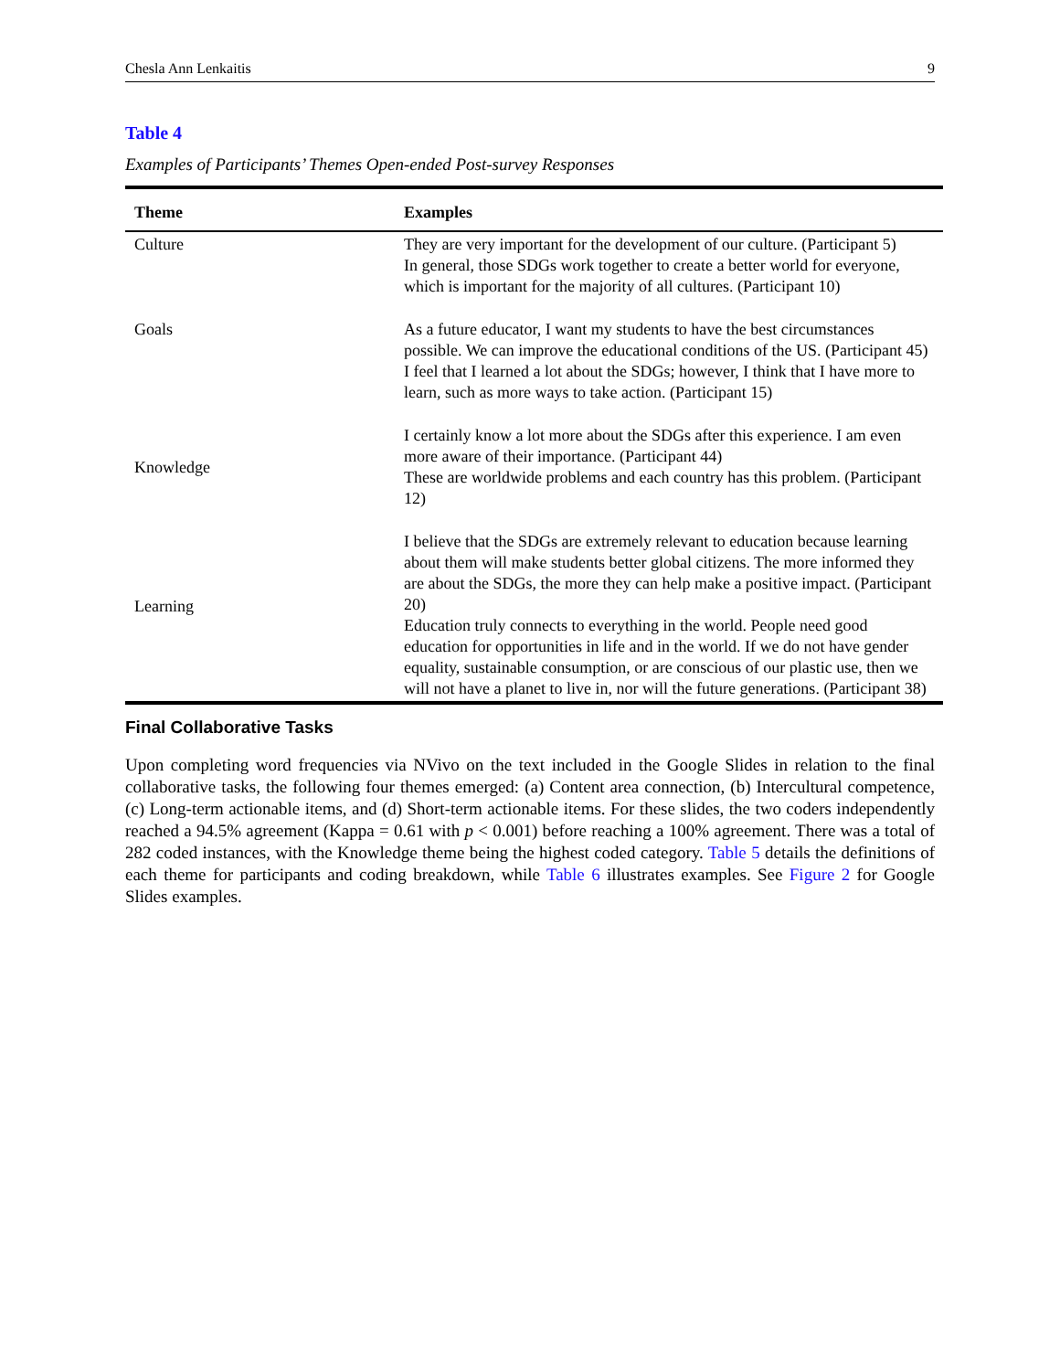Chesla Ann Lenkaitis 9
Table 4
Examples of Participants’ Themes Open-ended Post-survey Responses
| Theme | Examples |
| --- | --- |
| Culture | They are very important for the development of our culture. (Participant 5) In general, those SDGs work together to create a better world for everyone, which is important for the majority of all cultures. (Participant 10) |
| Goals | As a future educator, I want my students to have the best circumstances possible. We can improve the educational conditions of the US. (Participant 45) I feel that I learned a lot about the SDGs; however, I think that I have more to learn, such as more ways to take action. (Participant 15) |
| Knowledge | I certainly know a lot more about the SDGs after this experience. I am even more aware of their importance. (Participant 44) These are worldwide problems and each country has this problem. (Participant 12) |
| Learning | I believe that the SDGs are extremely relevant to education because learning about them will make students better global citizens. The more informed they are about the SDGs, the more they can help make a positive impact. (Participant 20) Education truly connects to everything in the world. People need good education for opportunities in life and in the world. If we do not have gender equality, sustainable consumption, or are conscious of our plastic use, then we will not have a planet to live in, nor will the future generations. (Participant 38) |
Final Collaborative Tasks
Upon completing word frequencies via NVivo on the text included in the Google Slides in relation to the final collaborative tasks, the following four themes emerged: (a) Content area connection, (b) Intercultural competence, (c) Long-term actionable items, and (d) Short-term actionable items. For these slides, the two coders independently reached a 94.5% agreement (Kappa = 0.61 with p < 0.001) before reaching a 100% agreement. There was a total of 282 coded instances, with the Knowledge theme being the highest coded category. Table 5 details the definitions of each theme for participants and coding breakdown, while Table 6 illustrates examples. See Figure 2 for Google Slides examples.